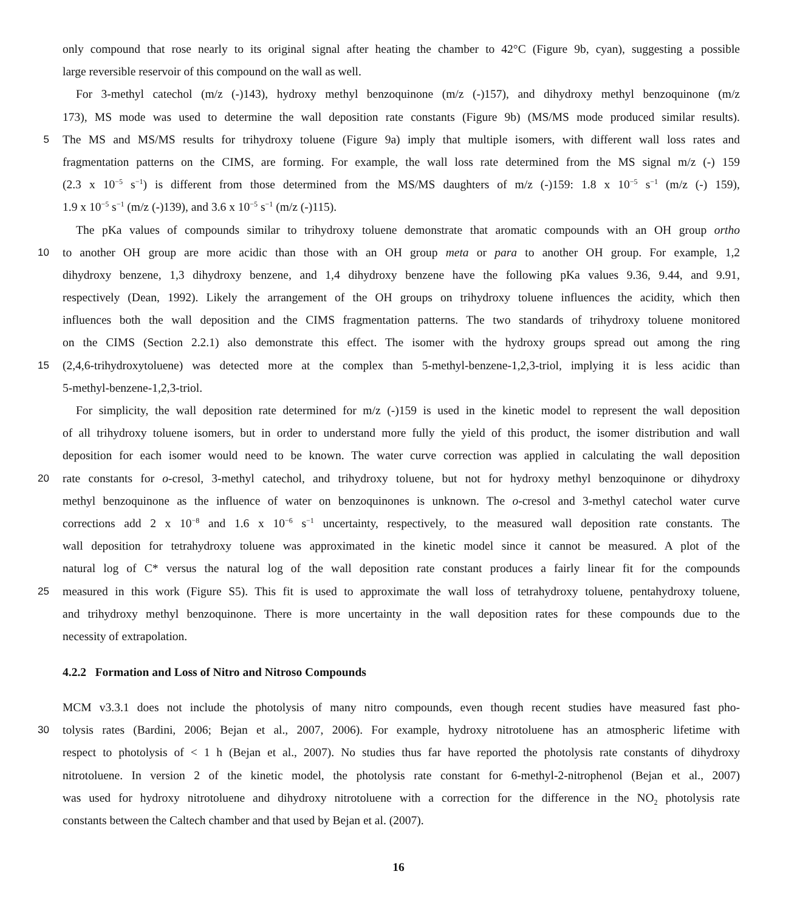only compound that rose nearly to its original signal after heating the chamber to 42°C (Figure 9b, cyan), suggesting a possible
large reversible reservoir of this compound on the wall as well.
For 3-methyl catechol (m/z (-)143), hydroxy methyl benzoquinone (m/z (-)157), and dihydroxy methyl benzoquinone (m/z
173), MS mode was used to determine the wall deposition rate constants (Figure 9b) (MS/MS mode produced similar results).
5 The MS and MS/MS results for trihydroxy toluene (Figure 9a) imply that multiple isomers, with different wall loss rates and
fragmentation patterns on the CIMS, are forming. For example, the wall loss rate determined from the MS signal m/z (-) 159
(2.3 x 10<sup>−5</sup> s<sup>−1</sup>) is different from those determined from the MS/MS daughters of m/z (-)159: 1.8 x 10<sup>−5</sup> s<sup>−1</sup> (m/z (-) 159),
1.9 x 10<sup>−5</sup> s<sup>−1</sup> (m/z (-)139), and 3.6 x 10<sup>−5</sup> s<sup>−1</sup> (m/z (-)115).
The pKa values of compounds similar to trihydroxy toluene demonstrate that aromatic compounds with an OH group ortho
10 to another OH group are more acidic than those with an OH group meta or para to another OH group. For example, 1,2
dihydroxy benzene, 1,3 dihydroxy benzene, and 1,4 dihydroxy benzene have the following pKa values 9.36, 9.44, and 9.91,
respectively (Dean, 1992). Likely the arrangement of the OH groups on trihydroxy toluene influences the acidity, which then
influences both the wall deposition and the CIMS fragmentation patterns. The two standards of trihydroxy toluene monitored
on the CIMS (Section 2.2.1) also demonstrate this effect. The isomer with the hydroxy groups spread out among the ring
15 (2,4,6-trihydroxytoluene) was detected more at the complex than 5-methyl-benzene-1,2,3-triol, implying it is less acidic than
5-methyl-benzene-1,2,3-triol.
For simplicity, the wall deposition rate determined for m/z (-)159 is used in the kinetic model to represent the wall deposition
of all trihydroxy toluene isomers, but in order to understand more fully the yield of this product, the isomer distribution and wall
deposition for each isomer would need to be known. The water curve correction was applied in calculating the wall deposition
20 rate constants for o-cresol, 3-methyl catechol, and trihydroxy toluene, but not for hydroxy methyl benzoquinone or dihydroxy
methyl benzoquinone as the influence of water on benzoquinones is unknown. The o-cresol and 3-methyl catechol water curve
corrections add 2 x 10<sup>−8</sup> and 1.6 x 10<sup>−6</sup> s<sup>−1</sup> uncertainty, respectively, to the measured wall deposition rate constants. The
wall deposition for tetrahydroxy toluene was approximated in the kinetic model since it cannot be measured. A plot of the
natural log of C* versus the natural log of the wall deposition rate constant produces a fairly linear fit for the compounds
25 measured in this work (Figure S5). This fit is used to approximate the wall loss of tetrahydroxy toluene, pentahydroxy toluene,
and trihydroxy methyl benzoquinone. There is more uncertainty in the wall deposition rates for these compounds due to the
necessity of extrapolation.
4.2.2 Formation and Loss of Nitro and Nitroso Compounds
MCM v3.3.1 does not include the photolysis of many nitro compounds, even though recent studies have measured fast pho-
30 tolysis rates (Bardini, 2006; Bejan et al., 2007, 2006). For example, hydroxy nitrotoluene has an atmospheric lifetime with
respect to photolysis of < 1 h (Bejan et al., 2007). No studies thus far have reported the photolysis rate constants of dihydroxy
nitrotoluene. In version 2 of the kinetic model, the photolysis rate constant for 6-methyl-2-nitrophenol (Bejan et al., 2007)
was used for hydroxy nitrotoluene and dihydroxy nitrotoluene with a correction for the difference in the NO<sub>2</sub> photolysis rate
constants between the Caltech chamber and that used by Bejan et al. (2007).
16